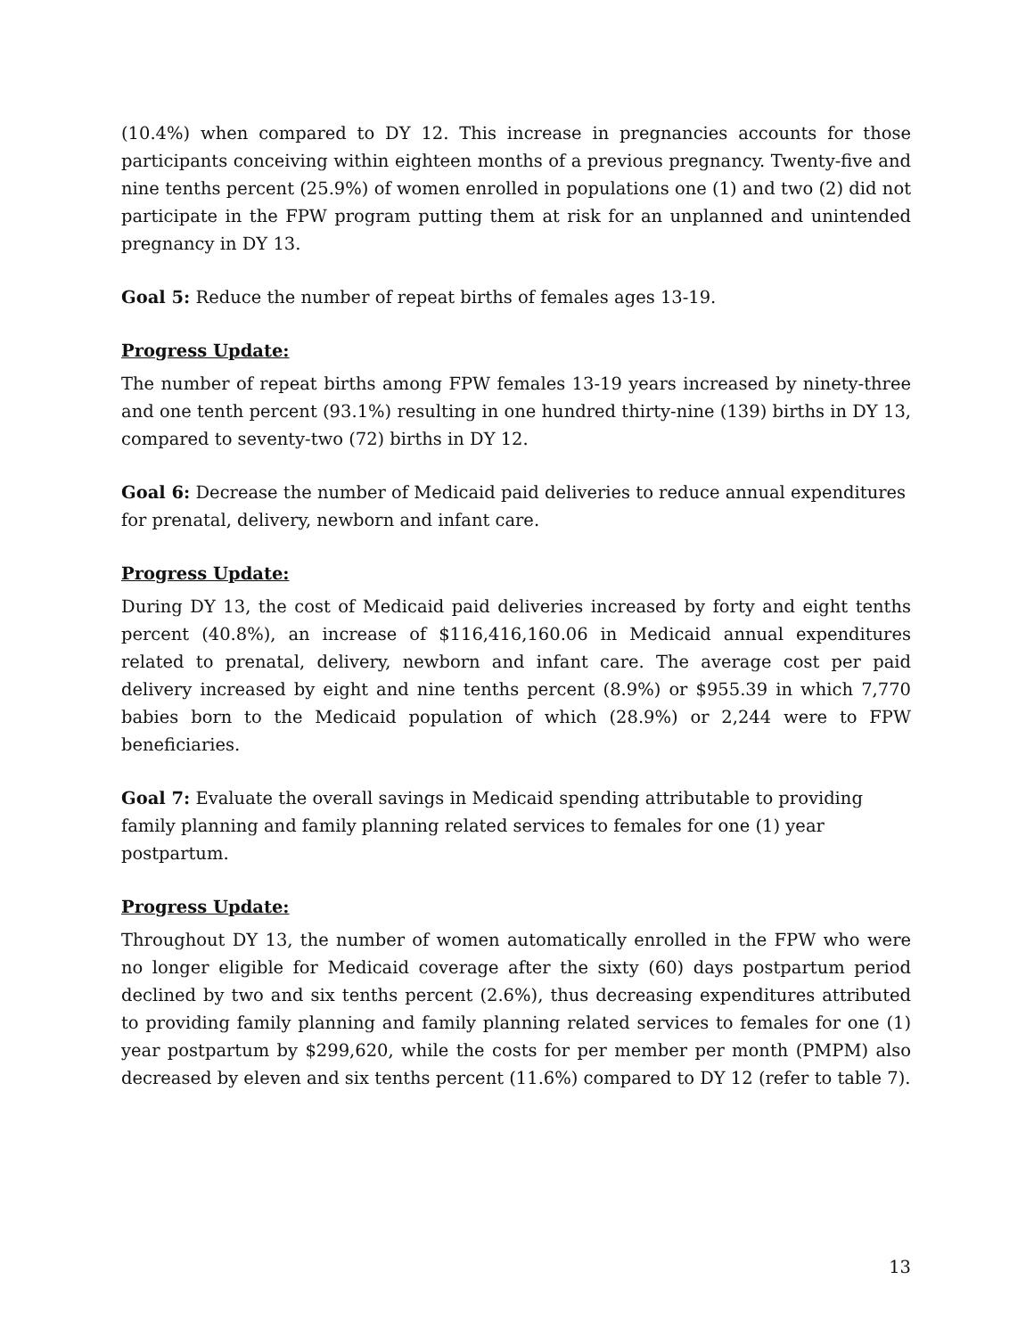(10.4%) when compared to DY 12. This increase in pregnancies accounts for those participants conceiving within eighteen months of a previous pregnancy. Twenty-five and nine tenths percent (25.9%) of women enrolled in populations one (1) and two (2) did not participate in the FPW program putting them at risk for an unplanned and unintended pregnancy in DY 13.
Goal 5: Reduce the number of repeat births of females ages 13-19.
Progress Update:
The number of repeat births among FPW females 13-19 years increased by ninety-three and one tenth percent (93.1%) resulting in one hundred thirty-nine (139) births in DY 13, compared to seventy-two (72) births in DY 12.
Goal 6: Decrease the number of Medicaid paid deliveries to reduce annual expenditures for prenatal, delivery, newborn and infant care.
Progress Update:
During DY 13, the cost of Medicaid paid deliveries increased by forty and eight tenths percent (40.8%), an increase of $116,416,160.06 in Medicaid annual expenditures related to prenatal, delivery, newborn and infant care. The average cost per paid delivery increased by eight and nine tenths percent (8.9%) or $955.39 in which 7,770 babies born to the Medicaid population of which (28.9%) or 2,244 were to FPW beneficiaries.
Goal 7: Evaluate the overall savings in Medicaid spending attributable to providing family planning and family planning related services to females for one (1) year postpartum.
Progress Update:
Throughout DY 13, the number of women automatically enrolled in the FPW who were no longer eligible for Medicaid coverage after the sixty (60) days postpartum period declined by two and six tenths percent (2.6%), thus decreasing expenditures attributed to providing family planning and family planning related services to females for one (1) year postpartum by $299,620, while the costs for per member per month (PMPM) also decreased by eleven and six tenths percent (11.6%) compared to DY 12 (refer to table 7).
13